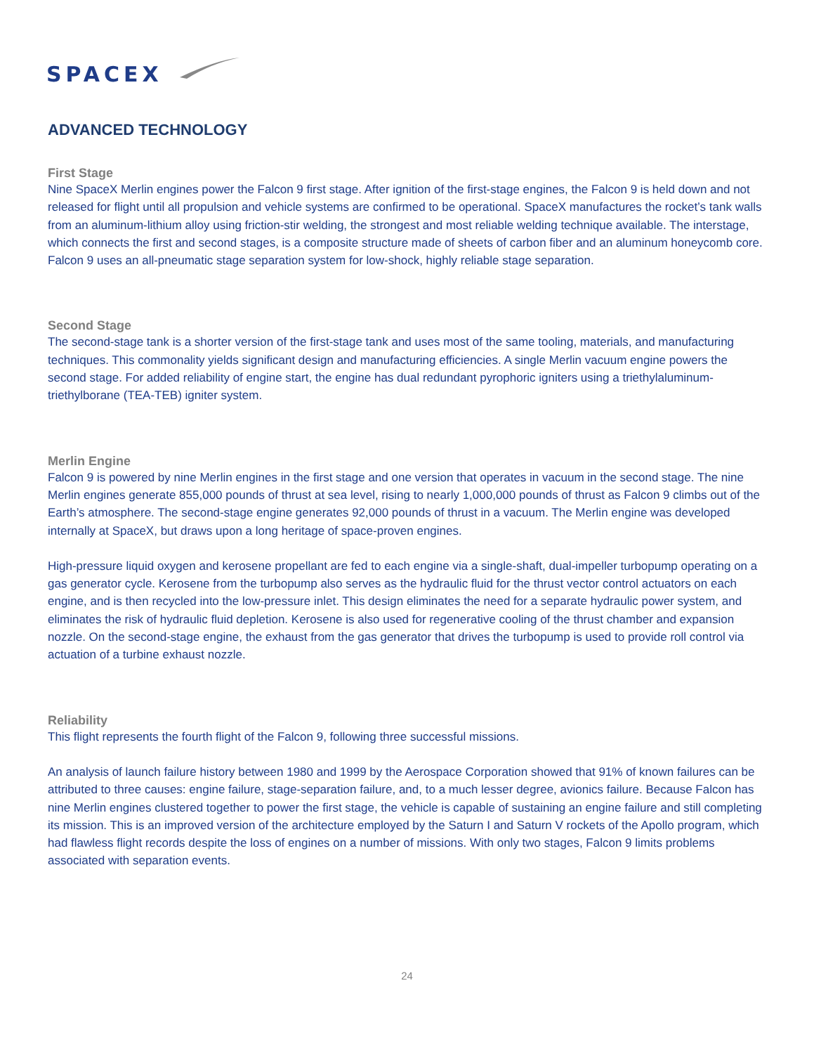SPACEX
ADVANCED TECHNOLOGY
First Stage
Nine SpaceX Merlin engines power the Falcon 9 first stage. After ignition of the first-stage engines, the Falcon 9 is held down and not released for flight until all propulsion and vehicle systems are confirmed to be operational. SpaceX manufactures the rocket’s tank walls from an aluminum-lithium alloy using friction-stir welding, the strongest and most reliable welding technique available. The interstage, which connects the first and second stages, is a composite structure made of sheets of carbon fiber and an aluminum honeycomb core. Falcon 9 uses an all-pneumatic stage separation system for low-shock, highly reliable stage separation.
Second Stage
The second-stage tank is a shorter version of the first-stage tank and uses most of the same tooling, materials, and manufacturing techniques. This commonality yields significant design and manufacturing efficiencies. A single Merlin vacuum engine powers the second stage. For added reliability of engine start, the engine has dual redundant pyrophoric igniters using a triethylaluminum-triethylborane (TEA-TEB) igniter system.
Merlin Engine
Falcon 9 is powered by nine Merlin engines in the first stage and one version that operates in vacuum in the second stage. The nine Merlin engines generate 855,000 pounds of thrust at sea level, rising to nearly 1,000,000 pounds of thrust as Falcon 9 climbs out of the Earth’s atmosphere. The second-stage engine generates 92,000 pounds of thrust in a vacuum. The Merlin engine was developed internally at SpaceX, but draws upon a long heritage of space-proven engines.
High-pressure liquid oxygen and kerosene propellant are fed to each engine via a single-shaft, dual-impeller turbopump operating on a gas generator cycle. Kerosene from the turbopump also serves as the hydraulic fluid for the thrust vector control actuators on each engine, and is then recycled into the low-pressure inlet. This design eliminates the need for a separate hydraulic power system, and eliminates the risk of hydraulic fluid depletion. Kerosene is also used for regenerative cooling of the thrust chamber and expansion nozzle. On the second-stage engine, the exhaust from the gas generator that drives the turbopump is used to provide roll control via actuation of a turbine exhaust nozzle.
Reliability
This flight represents the fourth flight of the Falcon 9, following three successful missions.
An analysis of launch failure history between 1980 and 1999 by the Aerospace Corporation showed that 91% of known failures can be attributed to three causes: engine failure, stage-separation failure, and, to a much lesser degree, avionics failure. Because Falcon has nine Merlin engines clustered together to power the first stage, the vehicle is capable of sustaining an engine failure and still completing its mission. This is an improved version of the architecture employed by the Saturn I and Saturn V rockets of the Apollo program, which had flawless flight records despite the loss of engines on a number of missions. With only two stages, Falcon 9 limits problems associated with separation events.
24